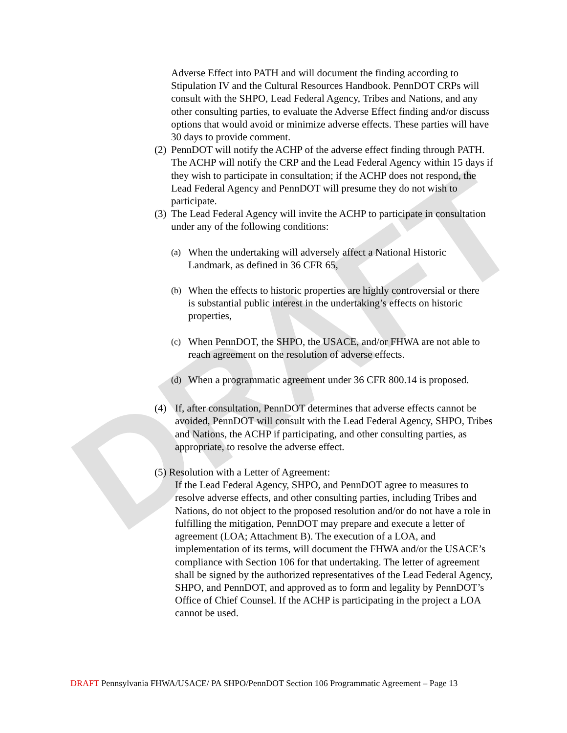DRAFT
Adverse Effect into PATH and will document the finding according to Stipulation IV and the Cultural Resources Handbook. PennDOT CRPs will consult with the SHPO, Lead Federal Agency, Tribes and Nations, and any other consulting parties, to evaluate the Adverse Effect finding and/or discuss options that would avoid or minimize adverse effects. These parties will have 30 days to provide comment.
(2) PennDOT will notify the ACHP of the adverse effect finding through PATH. The ACHP will notify the CRP and the Lead Federal Agency within 15 days if they wish to participate in consultation; if the ACHP does not respond, the Lead Federal Agency and PennDOT will presume they do not wish to participate.
(3) The Lead Federal Agency will invite the ACHP to participate in consultation under any of the following conditions:
(a) When the undertaking will adversely affect a National Historic Landmark, as defined in 36 CFR 65,
(b) When the effects to historic properties are highly controversial or there is substantial public interest in the undertaking’s effects on historic properties,
(c) When PennDOT, the SHPO, the USACE, and/or FHWA are not able to reach agreement on the resolution of adverse effects.
(d) When a programmatic agreement under 36 CFR 800.14 is proposed.
(4) If, after consultation, PennDOT determines that adverse effects cannot be avoided, PennDOT will consult with the Lead Federal Agency, SHPO, Tribes and Nations, the ACHP if participating, and other consulting parties, as appropriate, to resolve the adverse effect.
(5) Resolution with a Letter of Agreement:
If the Lead Federal Agency, SHPO, and PennDOT agree to measures to resolve adverse effects, and other consulting parties, including Tribes and Nations, do not object to the proposed resolution and/or do not have a role in fulfilling the mitigation, PennDOT may prepare and execute a letter of agreement (LOA; Attachment B). The execution of a LOA, and implementation of its terms, will document the FHWA and/or the USACE’s compliance with Section 106 for that undertaking. The letter of agreement shall be signed by the authorized representatives of the Lead Federal Agency, SHPO, and PennDOT, and approved as to form and legality by PennDOT’s Office of Chief Counsel. If the ACHP is participating in the project a LOA cannot be used.
DRAFT Pennsylvania FHWA/USACE/ PA SHPO/PennDOT Section 106 Programmatic Agreement – Page 13